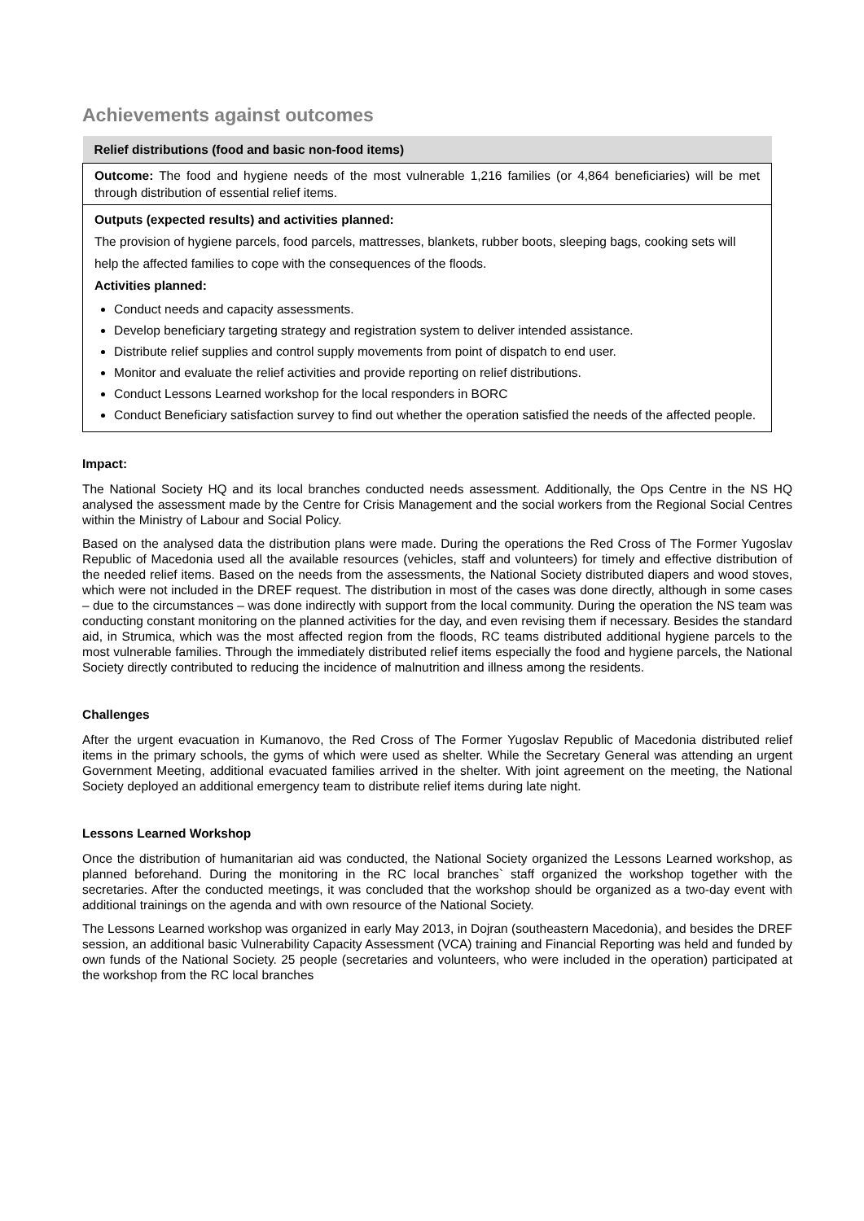Achievements against outcomes
| Relief distributions (food and basic non-food items) |
| Outcome: The food and hygiene needs of the most vulnerable 1,216 families (or 4,864 beneficiaries) will be met through distribution of essential relief items. |
| Outputs (expected results) and activities planned: The provision of hygiene parcels, food parcels, mattresses, blankets, rubber boots, sleeping bags, cooking sets will help the affected families to cope with the consequences of the floods. Activities planned: Conduct needs and capacity assessments. Develop beneficiary targeting strategy and registration system to deliver intended assistance. Distribute relief supplies and control supply movements from point of dispatch to end user. Monitor and evaluate the relief activities and provide reporting on relief distributions. Conduct Lessons Learned workshop for the local responders in BORC Conduct Beneficiary satisfaction survey to find out whether the operation satisfied the needs of the affected people. |
Impact:
The National Society HQ and its local branches conducted needs assessment. Additionally, the Ops Centre in the NS HQ analysed the assessment made by the Centre for Crisis Management and the social workers from the Regional Social Centres within the Ministry of Labour and Social Policy.
Based on the analysed data the distribution plans were made. During the operations the Red Cross of The Former Yugoslav Republic of Macedonia used all the available resources (vehicles, staff and volunteers) for timely and effective distribution of the needed relief items. Based on the needs from the assessments, the National Society distributed diapers and wood stoves, which were not included in the DREF request. The distribution in most of the cases was done directly, although in some cases – due to the circumstances – was done indirectly with support from the local community. During the operation the NS team was conducting constant monitoring on the planned activities for the day, and even revising them if necessary. Besides the standard aid, in Strumica, which was the most affected region from the floods, RC teams distributed additional hygiene parcels to the most vulnerable families. Through the immediately distributed relief items especially the food and hygiene parcels, the National Society directly contributed to reducing the incidence of malnutrition and illness among the residents.
Challenges
After the urgent evacuation in Kumanovo, the Red Cross of The Former Yugoslav Republic of Macedonia distributed relief items in the primary schools, the gyms of which were used as shelter. While the Secretary General was attending an urgent Government Meeting, additional evacuated families arrived in the shelter. With joint agreement on the meeting, the National Society deployed an additional emergency team to distribute relief items during late night.
Lessons Learned Workshop
Once the distribution of humanitarian aid was conducted, the National Society organized the Lessons Learned workshop, as planned beforehand. During the monitoring in the RC local branches` staff organized the workshop together with the secretaries. After the conducted meetings, it was concluded that the workshop should be organized as a two-day event with additional trainings on the agenda and with own resource of the National Society.
The Lessons Learned workshop was organized in early May 2013, in Dojran (southeastern Macedonia), and besides the DREF session, an additional basic Vulnerability Capacity Assessment (VCA) training and Financial Reporting was held and funded by own funds of the National Society. 25 people (secretaries and volunteers, who were included in the operation) participated at the workshop from the RC local branches